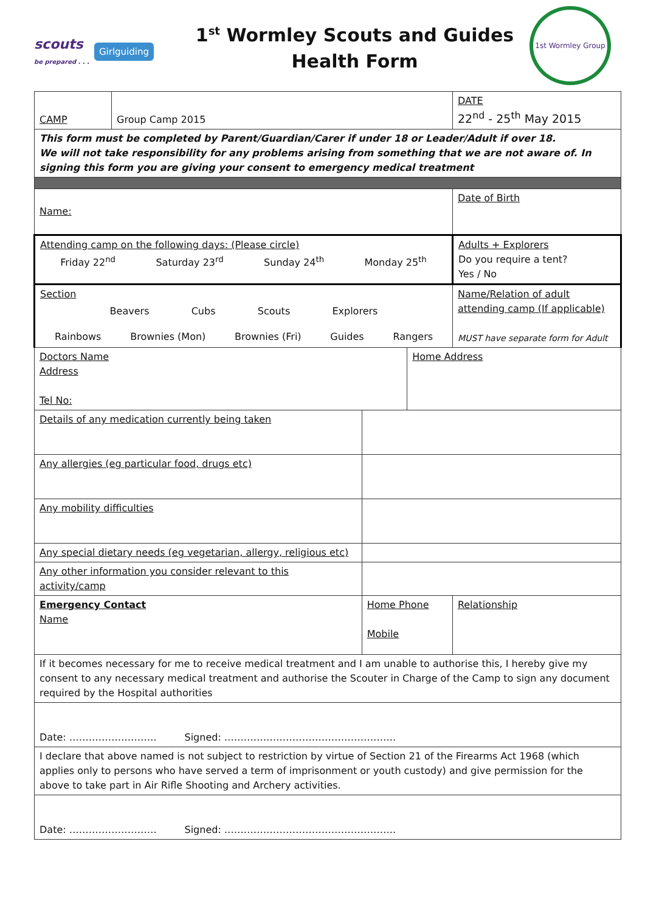scouts
be prepared . . .
Girlguiding
1<sup>st</sup> Wormley Scouts and Guides
Health Form
1st Wormley Group
| CAMP | Group Camp 2015 | | | | DATE 22<sup>nd</sup> - 25<sup>th</sup> May 2015 |
| This form must be completed by Parent/Guardian/Carer if under 18 or Leader/Adult if over 18. We will not take responsibility for any problems arising from something that we are not aware of. In signing this form you are giving your consent to emergency medical treatment | | | | | |
| Name: | | | | | Date of Birth |
| Attending camp on the following days: (Please circle) Friday 22<sup>nd</sup> Saturday 23<sup>rd</sup> Sunday 24<sup>th</sup> Monday 25<sup>th</sup> | | | | | Adults + Explorers Do you require a tent? Yes / No |
| Section Beavers Cubs Scouts Explorers Rainbows Brownies (Mon) Brownies (Fri) Guides Rangers | | | | | Name/Relation of adult attending camp (If applicable) MUST have separate form for Adult |
| Doctors Name Address Tel No: | | | Home Address | | |
| Details of any medication currently being taken | | | | | |
| Any allergies (eg particular food, drugs etc) | | | | | |
| Any mobility difficulties | | | | | |
| Any special dietary needs (eg vegetarian, allergy, religious etc) | | | | | |
| Any other information you consider relevant to this activity/camp | | | | | |
| Emergency Contact Name | | Home Phone Mobile | | Relationship | |
| If it becomes necessary for me to receive medical treatment and I am unable to authorise this, I hereby give my consent to any necessary medical treatment and authorise the Scouter in Charge of the Camp to sign any document required by the Hospital authorities | | | | | |
| Date: ……………………… Signed: …………………………………………….. | | | | | |
| I declare that above named is not subject to restriction by virtue of Section 21 of the Firearms Act 1968 (which applies only to persons who have served a term of imprisonment or youth custody) and give permission for the above to take part in Air Rifle Shooting and Archery activities. | | | | | |
| Date: ……………………… Signed: …………………………………………….. | | | | | |